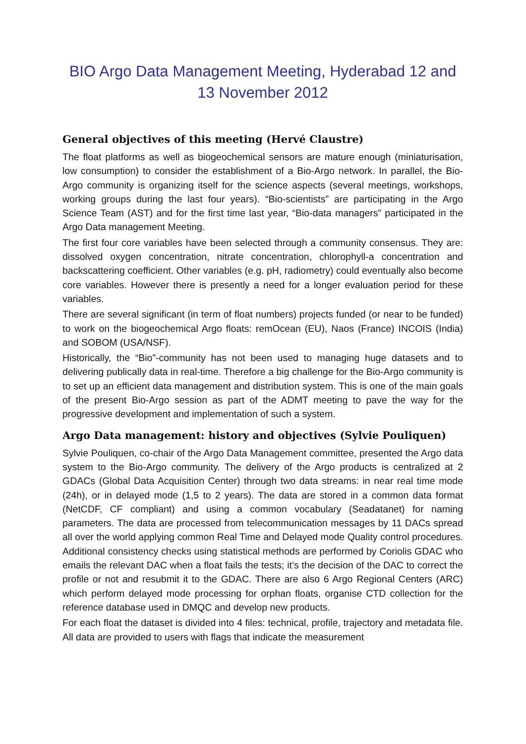BIO Argo Data Management Meeting, Hyderabad 12 and 13 November 2012
General objectives of this meeting (Hervé Claustre)
The float platforms as well as biogeochemical sensors are mature enough (miniaturisation, low consumption) to consider the establishment of a Bio-Argo network. In parallel, the Bio-Argo community is organizing itself for the science aspects (several meetings, workshops, working groups during the last four years). “Bio-scientists” are participating in the Argo Science Team (AST) and for the first time last year, “Bio-data managers” participated in the Argo Data management Meeting.
The first four core variables have been selected through a community consensus. They are: dissolved oxygen concentration, nitrate concentration, chlorophyll-a concentration and backscattering coefficient. Other variables (e.g. pH, radiometry) could eventually also become core variables. However there is presently a need for a longer evaluation period for these variables.
There are several significant (in term of float numbers) projects funded (or near to be funded) to work on the biogeochemical Argo floats: remOcean (EU), Naos (France) INCOIS (India) and SOBOM (USA/NSF).
Historically, the “Bio”-community has not been used to managing huge datasets and to delivering publically data in real-time. Therefore a big challenge for the Bio-Argo community is to set up an efficient data management and distribution system. This is one of the main goals of the present Bio-Argo session as part of the ADMT meeting to pave the way for the progressive development and implementation of such a system.
Argo Data management: history and objectives (Sylvie Pouliquen)
Sylvie Pouliquen, co-chair of the Argo Data Management committee, presented the Argo data system to the Bio-Argo community. The delivery of the Argo products is centralized at 2 GDACs (Global Data Acquisition Center) through two data streams: in near real time mode (24h), or in delayed mode (1,5 to 2 years). The data are stored in a common data format (NetCDF, CF compliant) and using a common vocabulary (Seadatanet) for naming parameters. The data are processed from telecommunication messages by 11 DACs spread all over the world applying common Real Time and Delayed mode Quality control procedures. Additional consistency checks using statistical methods are performed by Coriolis GDAC who emails the relevant DAC when a float fails the tests; it’s the decision of the DAC to correct the profile or not and resubmit it to the GDAC. There are also 6 Argo Regional Centers (ARC) which perform delayed mode processing for orphan floats, organise CTD collection for the reference database used in DMQC and develop new products.
For each float the dataset is divided into 4 files: technical, profile, trajectory and metadata file. All data are provided to users with flags that indicate the measurement